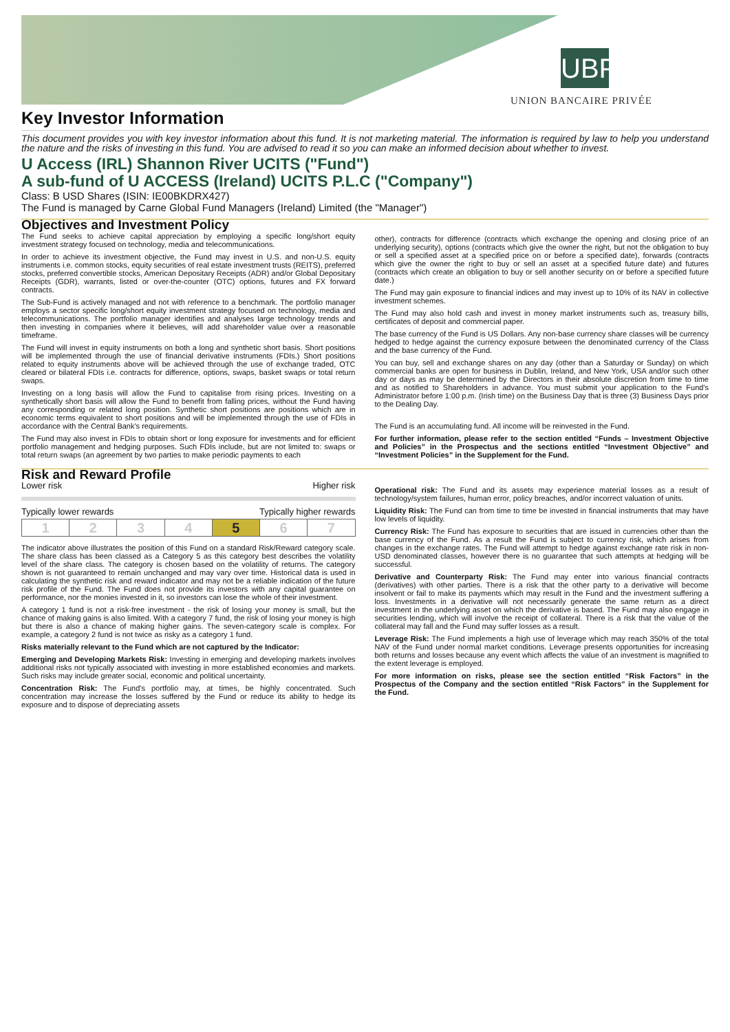UBP
UNION BANCAIRE PRIVÉE
Key Investor Information
This document provides you with key investor information about this fund. It is not marketing material. The information is required by law to help you understand the nature and the risks of investing in this fund. You are advised to read it so you can make an informed decision about whether to invest.
U Access (IRL) Shannon River UCITS ("Fund")
A sub-fund of U ACCESS (Ireland) UCITS P.L.C ("Company")
Class: B USD Shares (ISIN: IE00BKDRX427)
The Fund is managed by Carne Global Fund Managers (Ireland) Limited (the "Manager")
Objectives and Investment Policy
The Fund seeks to achieve capital appreciation by employing a specific long/short equity investment strategy focused on technology, media and telecommunications.
In order to achieve its investment objective, the Fund may invest in U.S. and non-U.S. equity instruments i.e. common stocks, equity securities of real estate investment trusts (REITS), preferred stocks, preferred convertible stocks, American Depositary Receipts (ADR) and/or Global Depositary Receipts (GDR), warrants, listed or over-the-counter (OTC) options, futures and FX forward contracts.
The Sub-Fund is actively managed and not with reference to a benchmark. The portfolio manager employs a sector specific long/short equity investment strategy focused on technology, media and telecommunications. The portfolio manager identifies and analyses large technology trends and then investing in companies where it believes, will add shareholder value over a reasonable timeframe.
The Fund will invest in equity instruments on both a long and synthetic short basis. Short positions will be implemented through the use of financial derivative instruments (FDIs.) Short positions related to equity instruments above will be achieved through the use of exchange traded, OTC cleared or bilateral FDIs i.e. contracts for difference, options, swaps, basket swaps or total return swaps.
Investing on a long basis will allow the Fund to capitalise from rising prices. Investing on a synthetically short basis will allow the Fund to benefit from falling prices, without the Fund having any corresponding or related long position. Synthetic short positions are positions which are in economic terms equivalent to short positions and will be implemented through the use of FDIs in accordance with the Central Bank's requirements.
The Fund may also invest in FDIs to obtain short or long exposure for investments and for efficient portfolio management and hedging purposes. Such FDIs include, but are not limited to: swaps or total return swaps (an agreement by two parties to make periodic payments to each
other), contracts for difference (contracts which exchange the opening and closing price of an underlying security), options (contracts which give the owner the right, but not the obligation to buy or sell a specified asset at a specified price on or before a specified date), forwards (contracts which give the owner the right to buy or sell an asset at a specified future date) and futures (contracts which create an obligation to buy or sell another security on or before a specified future date.)
The Fund may gain exposure to financial indices and may invest up to 10% of its NAV in collective investment schemes.
The Fund may also hold cash and invest in money market instruments such as, treasury bills, certificates of deposit and commercial paper.
The base currency of the Fund is US Dollars. Any non-base currency share classes will be currency hedged to hedge against the currency exposure between the denominated currency of the Class and the base currency of the Fund.
You can buy, sell and exchange shares on any day (other than a Saturday or Sunday) on which commercial banks are open for business in Dublin, Ireland, and New York, USA and/or such other day or days as may be determined by the Directors in their absolute discretion from time to time and as notified to Shareholders in advance. You must submit your application to the Fund's Administrator before 1:00 p.m. (Irish time) on the Business Day that is three (3) Business Days prior to the Dealing Day.
The Fund is an accumulating fund. All income will be reinvested in the Fund.
For further information, please refer to the section entitled “Funds – Investment Objective and Policies” in the Prospectus and the sections entitled “Investment Objective” and “Investment Policies” in the Supplement for the Fund.
Risk and Reward Profile
Lower risk Higher risk
Typically lower rewards Typically higher rewards
| 1 | 2 | 3 | 4 | 5 | 6 | 7 |
The indicator above illustrates the position of this Fund on a standard Risk/Reward category scale. The share class has been classed as a Category 5 as this category best describes the volatility level of the share class. The category is chosen based on the volatility of returns. The category shown is not guaranteed to remain unchanged and may vary over time. Historical data is used in calculating the synthetic risk and reward indicator and may not be a reliable indication of the future risk profile of the Fund. The Fund does not provide its investors with any capital guarantee on performance, nor the monies invested in it, so investors can lose the whole of their investment.
A category 1 fund is not a risk-free investment - the risk of losing your money is small, but the chance of making gains is also limited. With a category 7 fund, the risk of losing your money is high but there is also a chance of making higher gains. The seven-category scale is complex. For example, a category 2 fund is not twice as risky as a category 1 fund.
Risks materially relevant to the Fund which are not captured by the Indicator:
Emerging and Developing Markets Risk: Investing in emerging and developing markets involves additional risks not typically associated with investing in more established economies and markets. Such risks may include greater social, economic and political uncertainty.
Concentration Risk: The Fund's portfolio may, at times, be highly concentrated. Such concentration may increase the losses suffered by the Fund or reduce its ability to hedge its exposure and to dispose of depreciating assets
Operational risk: The Fund and its assets may experience material losses as a result of technology/system failures, human error, policy breaches, and/or incorrect valuation of units.
Liquidity Risk: The Fund can from time to time be invested in financial instruments that may have low levels of liquidity.
Currency Risk: The Fund has exposure to securities that are issued in currencies other than the base currency of the Fund. As a result the Fund is subject to currency risk, which arises from changes in the exchange rates. The Fund will attempt to hedge against exchange rate risk in non-USD denominated classes, however there is no guarantee that such attempts at hedging will be successful.
Derivative and Counterparty Risk: The Fund may enter into various financial contracts (derivatives) with other parties. There is a risk that the other party to a derivative will become insolvent or fail to make its payments which may result in the Fund and the investment suffering a loss. Investments in a derivative will not necessarily generate the same return as a direct investment in the underlying asset on which the derivative is based. The Fund may also engage in securities lending, which will involve the receipt of collateral. There is a risk that the value of the collateral may fall and the Fund may suffer losses as a result.
Leverage Risk: The Fund implements a high use of leverage which may reach 350% of the total NAV of the Fund under normal market conditions. Leverage presents opportunities for increasing both returns and losses because any event which affects the value of an investment is magnified to the extent leverage is employed.
For more information on risks, please see the section entitled “Risk Factors” in the Prospectus of the Company and the section entitled “Risk Factors” in the Supplement for the Fund.